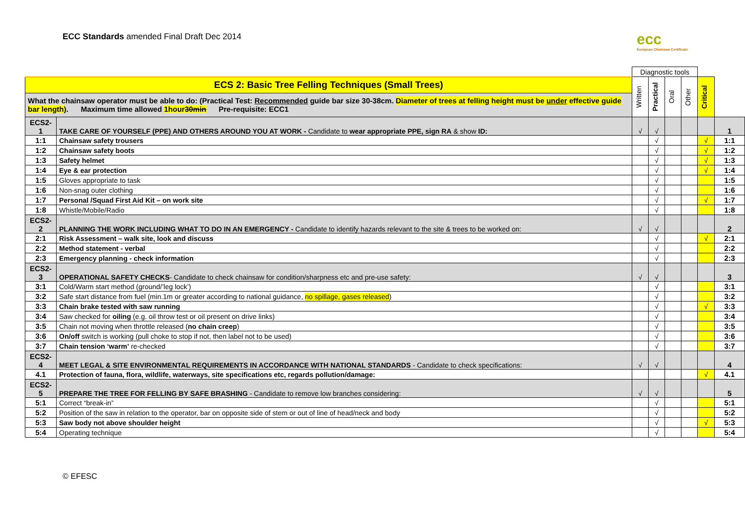ECC Standards amended Final Draft Dec 2014
ecc
European Chainsaw Certificate
| | | Diagnostic tools | | | | | |
| ECS 2: Basic Tree Felling Techniques (Small Trees) | | Written | Practical | Oral | Other | Critical | |
| What the chainsaw operator must be able to do: (Practical Test: Recommended guide bar size 30-38cm. Diameter of trees at felling height must be under effective guide bar length ). Maximum time allowed 1hour 30min Pre-requisite: ECC1 | | | | | | | |
| ECS2-1 | TAKE CARE OF YOURSELF (PPE) AND OTHERS AROUND YOU AT WORK - Candidate to wear appropriate PPE, sign RA & show ID: | √ | √ | | | | 1 |
| 1:1 | Chainsaw safety trousers | | √ | | | √ | 1:1 |
| 1:2 | Chainsaw safety boots | | √ | | | √ | 1:2 |
| 1:3 | Safety helmet | | √ | | | √ | 1:3 |
| 1:4 | Eye & ear protection | | √ | | | √ | 1:4 |
| 1:5 | Gloves appropriate to task | | √ | | | | 1:5 |
| 1:6 | Non-snag outer clothing | | √ | | | | 1:6 |
| 1:7 | Personal /Squad First Aid Kit – on work site | | √ | | | √ | 1:7 |
| 1:8 | Whistle/Mobile/Radio | | √ | | | | 1:8 |
| ECS2-2 | PLANNING THE WORK INCLUDING WHAT TO DO IN AN EMERGENCY - Candidate to identify hazards relevant to the site & trees to be worked on: | √ | √ | | | | 2 |
| 2:1 | Risk Assessment – walk site, look and discuss | | √ | | | √ | 2:1 |
| 2:2 | Method statement - verbal | | √ | | | | 2:2 |
| 2:3 | Emergency planning - check information | | √ | | | | 2:3 |
| ECS2-3 | OPERATIONAL SAFETY CHECKS - Candidate to check chainsaw for condition/sharpness etc and pre-use safety: | √ | √ | | | | 3 |
| 3:1 | Cold/Warm start method (ground/’leg lock’) | | √ | | | | 3:1 |
| 3:2 | Safe start distance from fuel (min.1m or greater according to national guidance, no spillage, gases released ) | | √ | | | | 3:2 |
| 3:3 | Chain brake tested with saw running | | √ | | | √ | 3:3 |
| 3:4 | Saw checked for oiling (e.g. oil throw test or oil present on drive links) | | √ | | | | 3:4 |
| 3:5 | Chain not moving when throttle released ( no chain creep ) | | √ | | | | 3:5 |
| 3:6 | On/off switch is working (pull choke to stop if not, then label not to be used) | | √ | | | | 3:6 |
| 3:7 | Chain tension ‘warm’ re-checked | | √ | | | | 3:7 |
| ECS2-4 | MEET LEGAL & SITE ENVIRONMENTAL REQUIREMENTS IN ACCORDANCE WITH NATIONAL STANDARDS - Candidate to check specifications: | √ | √ | | | | 4 |
| 4.1 | Protection of fauna, flora, wildlife, waterways, site specifications etc, regards pollution/damage: | | | | | √ | 4.1 |
| ECS2-5 | PREPARE THE TREE FOR FELLING BY SAFE BRASHING - Candidate to remove low branches considering: | √ | √ | | | | 5 |
| 5:1 | Correct “break-in” | | √ | | | | 5:1 |
| 5:2 | Position of the saw in relation to the operator, bar on opposite side of stem or out of line of head/neck and body | | √ | | | | 5:2 |
| 5:3 | Saw body not above shoulder height | | √ | | | √ | 5:3 |
| 5:4 | Operating technique | | √ | | | | 5:4 |
© EFESC